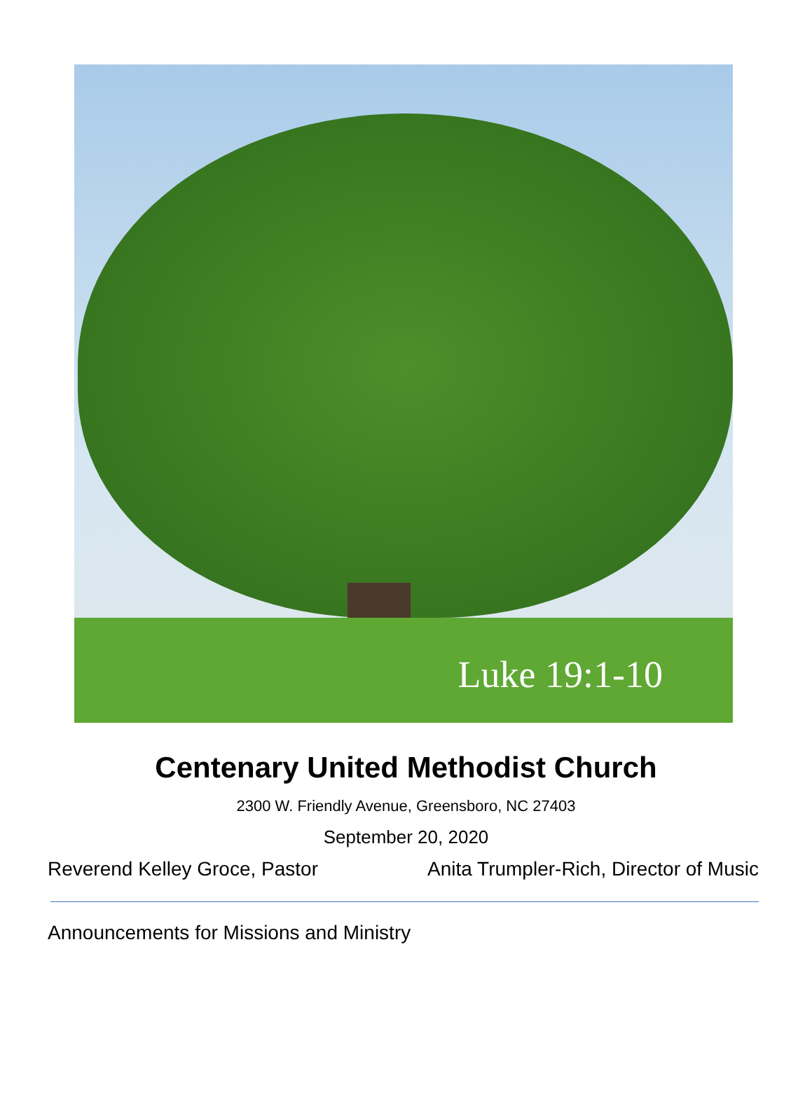Luke 19:1-10
Centenary United Methodist Church
2300 W. Friendly Avenue, Greensboro, NC 27403
September 20, 2020
Reverend Kelley Groce, Pastor Anita Trumpler-Rich, Director of Music
Announcements for Missions and Ministry